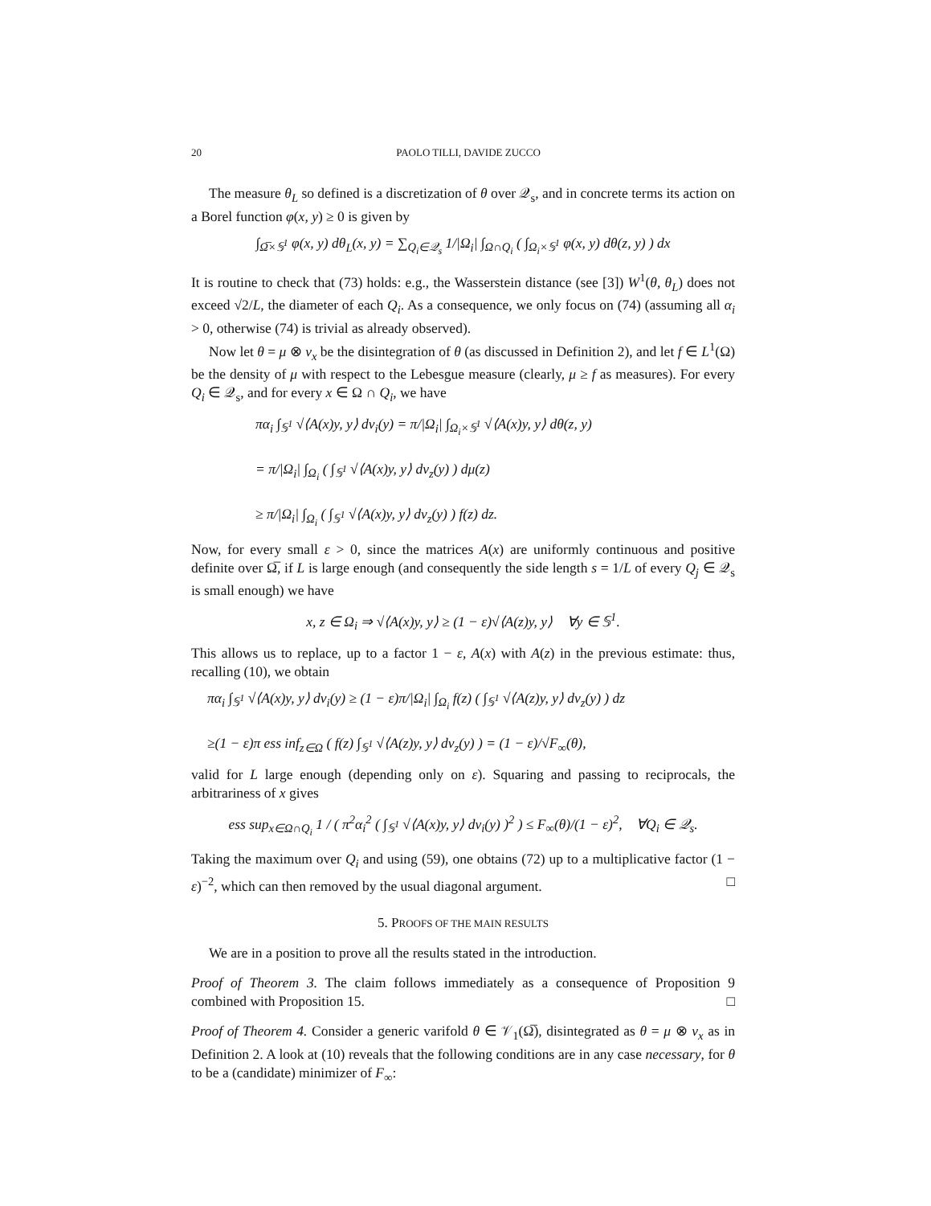20 PAOLO TILLI, DAVIDE ZUCCO
The measure θ<sub>L</sub> so defined is a discretization of θ over 𝒬<sub>s</sub>, and in concrete terms its action on a Borel function φ(x, y) ≥ 0 is given by
∫<sub>Ω̅×𝕊<sup>1</sup></sub> φ(x, y) dθ<sub>L</sub>(x, y) = ∑<sub>Q<sub>i</sub>∈𝒬<sub>s</sub></sub> 1/|Ω<sub>i</sub>| ∫<sub>Ω∩Q<sub>i</sub></sub> ( ∫<sub>Ω<sub>i</sub>×𝕊<sup>1</sup></sub> φ(x, y) dθ(z, y) ) dx
It is routine to check that (73) holds: e.g., the Wasserstein distance (see [3]) W<sup>1</sup>(θ, θ<sub>L</sub>) does not exceed √2/L, the diameter of each Q<sub>i</sub>. As a consequence, we only focus on (74) (assuming all α<sub>i</sub> > 0, otherwise (74) is trivial as already observed).
Now let θ = μ ⊗ ν<sub>x</sub> be the disintegration of θ (as discussed in Definition 2), and let f ∈ L<sup>1</sup>(Ω) be the density of μ with respect to the Lebesgue measure (clearly, μ ≥ f as measures). For every Q<sub>i</sub> ∈ 𝒬<sub>s</sub>, and for every x ∈ Ω ∩ Q<sub>i</sub>, we have
πα<sub>i</sub> ∫<sub>𝕊<sup>1</sup></sub> √⟨A(x)y, y⟩ dν<sub>i</sub>(y) = π/|Ω<sub>i</sub>| ∫<sub>Ω<sub>i</sub>×𝕊<sup>1</sup></sub> √⟨A(x)y, y⟩ dθ(z, y)
= π/|Ω<sub>i</sub>| ∫<sub>Ω<sub>i</sub></sub> ( ∫<sub>𝕊<sup>1</sup></sub> √⟨A(x)y, y⟩ dν<sub>z</sub>(y) ) dμ(z)
≥ π/|Ω<sub>i</sub>| ∫<sub>Ω<sub>i</sub></sub> ( ∫<sub>𝕊<sup>1</sup></sub> √⟨A(x)y, y⟩ dν<sub>z</sub>(y) ) f(z) dz.
Now, for every small ε > 0, since the matrices A(x) are uniformly continuous and positive definite over Ω̅, if L is large enough (and consequently the side length s = 1/L of every Q<sub>j</sub> ∈ 𝒬<sub>s</sub> is small enough) we have
x, z ∈ Ω<sub>i</sub> ⇒ √⟨A(x)y, y⟩ ≥ (1 − ε)√⟨A(z)y, y⟩ ∀y ∈ 𝕊<sup>1</sup>.
This allows us to replace, up to a factor 1 − ε, A(x) with A(z) in the previous estimate: thus, recalling (10), we obtain
πα<sub>i</sub> ∫<sub>𝕊<sup>1</sup></sub> √⟨A(x)y, y⟩ dν<sub>i</sub>(y) ≥ (1 − ε)π/|Ω<sub>i</sub>| ∫<sub>Ω<sub>i</sub></sub> f(z) ( ∫<sub>𝕊<sup>1</sup></sub> √⟨A(z)y, y⟩ dν<sub>z</sub>(y) ) dz
≥(1 − ε)π ess inf<sub>z∈Ω</sub> ( f(z) ∫<sub>𝕊<sup>1</sup></sub> √⟨A(z)y, y⟩ dν<sub>z</sub>(y) ) = (1 − ε)/√F<sub>∞</sub>(θ),
valid for L large enough (depending only on ε). Squaring and passing to reciprocals, the arbitrariness of x gives
ess sup<sub>x∈Ω∩Q<sub>i</sub></sub> 1 / ( π<sup>2</sup>α<sub>i</sub><sup>2</sup> ( ∫<sub>𝕊<sup>1</sup></sub> √⟨A(x)y, y⟩ dν<sub>i</sub>(y) )<sup>2</sup> ) ≤ F<sub>∞</sub>(θ)/(1 − ε)<sup>2</sup>, ∀Q<sub>i</sub> ∈ 𝒬<sub>s</sub>.
Taking the maximum over Q<sub>i</sub> and using (59), one obtains (72) up to a multiplicative factor (1 − ε)<sup>−2</sup>, which can then removed by the usual diagonal argument. □
5. PROOFS OF THE MAIN RESULTS
We are in a position to prove all the results stated in the introduction.
Proof of Theorem 3. The claim follows immediately as a consequence of Proposition 9 combined with Proposition 15. □
Proof of Theorem 4. Consider a generic varifold θ ∈ 𝒱<sub>1</sub>(Ω̅), disintegrated as θ = μ ⊗ ν<sub>x</sub> as in Definition 2. A look at (10) reveals that the following conditions are in any case necessary, for θ to be a (candidate) minimizer of F<sub>∞</sub>: